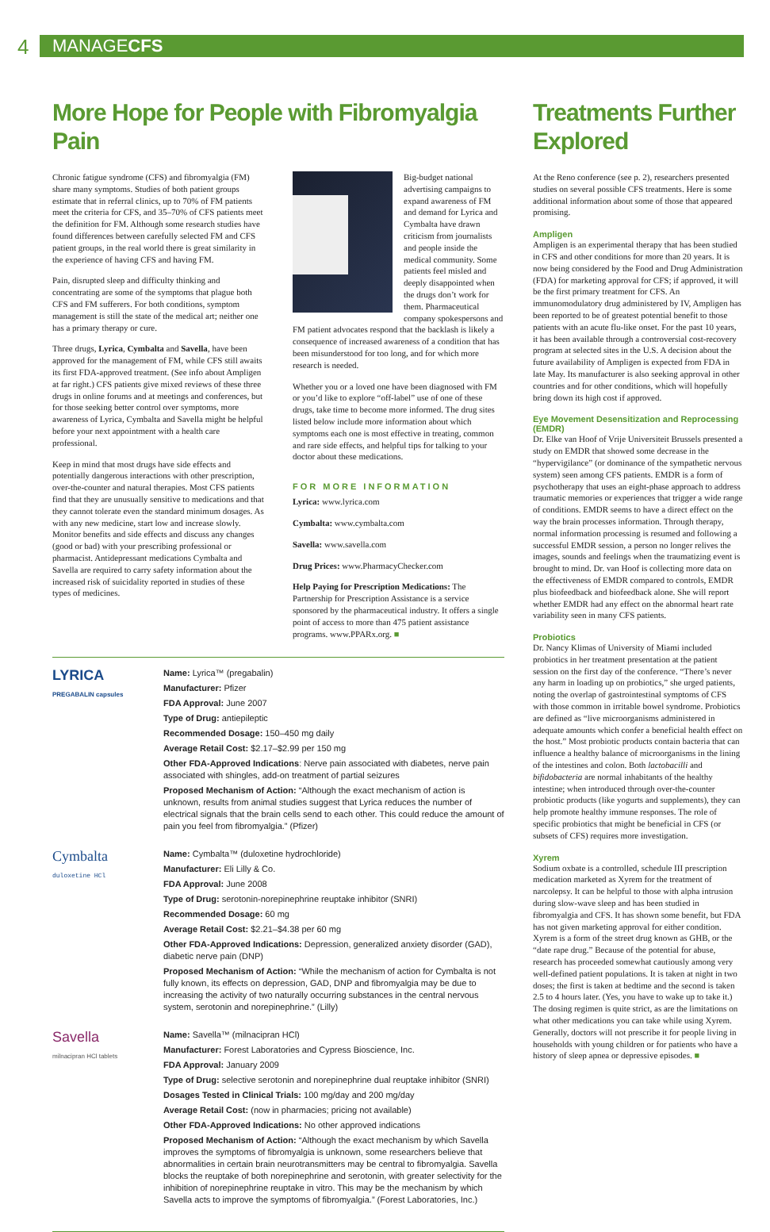4 MANAGECFS
More Hope for People with Fibromyalgia Pain
Chronic fatigue syndrome (CFS) and fibromyalgia (FM) share many symptoms. Studies of both patient groups estimate that in referral clinics, up to 70% of FM patients meet the criteria for CFS, and 35–70% of CFS patients meet the definition for FM. Although some research studies have found differences between carefully selected FM and CFS patient groups, in the real world there is great similarity in the experience of having CFS and having FM.
Pain, disrupted sleep and difficulty thinking and concentrating are some of the symptoms that plague both CFS and FM sufferers. For both conditions, symptom management is still the state of the medical art; neither one has a primary therapy or cure.
Three drugs, Lyrica, Cymbalta and Savella, have been approved for the management of FM, while CFS still awaits its first FDA-approved treatment. (See info about Ampligen at far right.) CFS patients give mixed reviews of these three drugs in online forums and at meetings and conferences, but for those seeking better control over symptoms, more awareness of Lyrica, Cymbalta and Savella might be helpful before your next appointment with a health care professional.
Keep in mind that most drugs have side effects and potentially dangerous interactions with other prescription, over-the-counter and natural therapies. Most CFS patients find that they are unusually sensitive to medications and that they cannot tolerate even the standard minimum dosages. As with any new medicine, start low and increase slowly. Monitor benefits and side effects and discuss any changes (good or bad) with your prescribing professional or pharmacist. Antidepressant medications Cymbalta and Savella are required to carry safety information about the increased risk of suicidality reported in studies of these types of medicines.
Big-budget national advertising campaigns to expand awareness of FM and demand for Lyrica and Cymbalta have drawn criticism from journalists and people inside the medical community. Some patients feel misled and deeply disappointed when the drugs don’t work for them. Pharmaceutical company spokespersons and FM patient advocates respond that the backlash is likely a consequence of increased awareness of a condition that has been misunderstood for too long, and for which more research is needed.
Whether you or a loved one have been diagnosed with FM or you’d like to explore “off-label” use of one of these drugs, take time to become more informed. The drug sites listed below include more information about which symptoms each one is most effective in treating, common and rare side effects, and helpful tips for talking to your doctor about these medications.
FOR MORE INFORMATION
Lyrica: www.lyrica.com
Cymbalta: www.cymbalta.com
Savella: www.savella.com
Drug Prices: www.PharmacyChecker.com
Help Paying for Prescription Medications: The Partnership for Prescription Assistance is a service sponsored by the pharmaceutical industry. It offers a single point of access to more than 475 patient assistance programs. www.PPARx.org. ■
LYRICA
PREGABALIN capsules
Name: Lyrica™ (pregabalin)
Manufacturer: Pfizer
FDA Approval: June 2007
Type of Drug: antiepileptic
Recommended Dosage: 150–450 mg daily
Average Retail Cost: $2.17–$2.99 per 150 mg
Other FDA-Approved Indications: Nerve pain associated with diabetes, nerve pain associated with shingles, add-on treatment of partial seizures
Proposed Mechanism of Action: “Although the exact mechanism of action is unknown, results from animal studies suggest that Lyrica reduces the number of electrical signals that the brain cells send to each other. This could reduce the amount of pain you feel from fibromyalgia.” (Pfizer)
Cymbalta
duloxetine HCl
Name: Cymbalta™ (duloxetine hydrochloride)
Manufacturer: Eli Lilly & Co.
FDA Approval: June 2008
Type of Drug: serotonin-norepinephrine reuptake inhibitor (SNRI)
Recommended Dosage: 60 mg
Average Retail Cost: $2.21–$4.38 per 60 mg
Other FDA-Approved Indications: Depression, generalized anxiety disorder (GAD), diabetic nerve pain (DNP)
Proposed Mechanism of Action: “While the mechanism of action for Cymbalta is not fully known, its effects on depression, GAD, DNP and fibromyalgia may be due to increasing the activity of two naturally occurring substances in the central nervous system, serotonin and norepinephrine.” (Lilly)
Savella
milnacipran HCl tablets
Name: Savella™ (milnacipran HCl)
Manufacturer: Forest Laboratories and Cypress Bioscience, Inc.
FDA Approval: January 2009
Type of Drug: selective serotonin and norepinephrine dual reuptake inhibitor (SNRI)
Dosages Tested in Clinical Trials: 100 mg/day and 200 mg/day
Average Retail Cost: (now in pharmacies; pricing not available)
Other FDA-Approved Indications: No other approved indications
Proposed Mechanism of Action: “Although the exact mechanism by which Savella improves the symptoms of fibromyalgia is unknown, some researchers believe that abnormalities in certain brain neurotransmitters may be central to fibromyalgia. Savella blocks the reuptake of both norepinephrine and serotonin, with greater selectivity for the inhibition of norepinephrine reuptake in vitro. This may be the mechanism by which Savella acts to improve the symptoms of fibromyalgia.” (Forest Laboratories, Inc.)
Treatments Further Explored
At the Reno conference (see p. 2), researchers presented studies on several possible CFS treatments. Here is some additional information about some of those that appeared promising.
Ampligen
Ampligen is an experimental therapy that has been studied in CFS and other conditions for more than 20 years. It is now being considered by the Food and Drug Administration (FDA) for marketing approval for CFS; if approved, it will be the first primary treatment for CFS. An immunomodulatory drug administered by IV, Ampligen has been reported to be of greatest potential benefit to those patients with an acute flu-like onset. For the past 10 years, it has been available through a controversial cost-recovery program at selected sites in the U.S. A decision about the future availability of Ampligen is expected from FDA in late May. Its manufacturer is also seeking approval in other countries and for other conditions, which will hopefully bring down its high cost if approved.
Eye Movement Desensitization and Reprocessing (EMDR)
Dr. Elke van Hoof of Vrije Universiteit Brussels presented a study on EMDR that showed some decrease in the “hypervigilance” (or dominance of the sympathetic nervous system) seen among CFS patients. EMDR is a form of psychotherapy that uses an eight-phase approach to address traumatic memories or experiences that trigger a wide range of conditions. EMDR seems to have a direct effect on the way the brain processes information. Through therapy, normal information processing is resumed and following a successful EMDR session, a person no longer relives the images, sounds and feelings when the traumatizing event is brought to mind. Dr. van Hoof is collecting more data on the effectiveness of EMDR compared to controls, EMDR plus biofeedback and biofeedback alone. She will report whether EMDR had any effect on the abnormal heart rate variability seen in many CFS patients.
Probiotics
Dr. Nancy Klimas of University of Miami included probiotics in her treatment presentation at the patient session on the first day of the conference. “There’s never any harm in loading up on probiotics,” she urged patients, noting the overlap of gastrointestinal symptoms of CFS with those common in irritable bowel syndrome. Probiotics are defined as “live microorganisms administered in adequate amounts which confer a beneficial health effect on the host.” Most probiotic products contain bacteria that can influence a healthy balance of microorganisms in the lining of the intestines and colon. Both lactobacilli and bifidobacteria are normal inhabitants of the healthy intestine; when introduced through over-the-counter probiotic products (like yogurts and supplements), they can help promote healthy immune responses. The role of specific probiotics that might be beneficial in CFS (or subsets of CFS) requires more investigation.
Xyrem
Sodium oxbate is a controlled, schedule III prescription medication marketed as Xyrem for the treatment of narcolepsy. It can be helpful to those with alpha intrusion during slow-wave sleep and has been studied in fibromyalgia and CFS. It has shown some benefit, but FDA has not given marketing approval for either condition. Xyrem is a form of the street drug known as GHB, or the “date rape drug.” Because of the potential for abuse, research has proceeded somewhat cautiously among very well-defined patient populations. It is taken at night in two doses; the first is taken at bedtime and the second is taken 2.5 to 4 hours later. (Yes, you have to wake up to take it.) The dosing regimen is quite strict, as are the limitations on what other medications you can take while using Xyrem. Generally, doctors will not prescribe it for people living in households with young children or for patients who have a history of sleep apnea or depressive episodes. ■